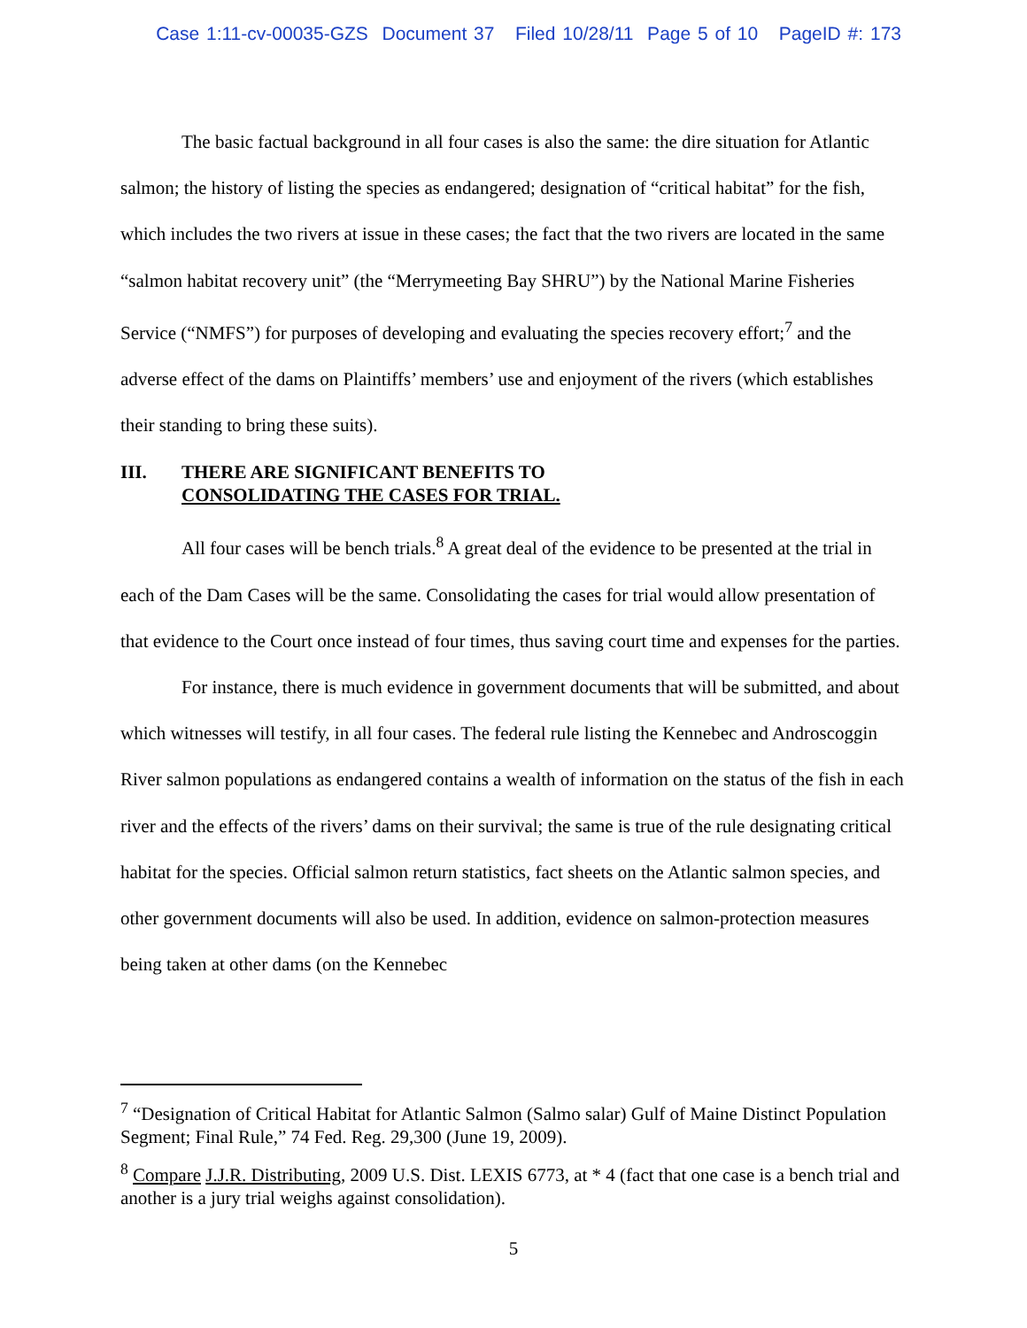Case 1:11-cv-00035-GZS Document 37 Filed 10/28/11 Page 5 of 10 PageID #: 173
The basic factual background in all four cases is also the same: the dire situation for Atlantic salmon; the history of listing the species as endangered; designation of “critical habitat” for the fish, which includes the two rivers at issue in these cases; the fact that the two rivers are located in the same “salmon habitat recovery unit” (the “Merrymeeting Bay SHRU”) by the National Marine Fisheries Service (“NMFS”) for purposes of developing and evaluating the species recovery effort;<sup>7</sup> and the adverse effect of the dams on Plaintiffs’ members’ use and enjoyment of the rivers (which establishes their standing to bring these suits).
III. THERE ARE SIGNIFICANT BENEFITS TO
CONSOLIDATING THE CASES FOR TRIAL.
All four cases will be bench trials.<sup>8</sup> A great deal of the evidence to be presented at the trial in each of the Dam Cases will be the same. Consolidating the cases for trial would allow presentation of that evidence to the Court once instead of four times, thus saving court time and expenses for the parties.
For instance, there is much evidence in government documents that will be submitted, and about which witnesses will testify, in all four cases. The federal rule listing the Kennebec and Androscoggin River salmon populations as endangered contains a wealth of information on the status of the fish in each river and the effects of the rivers’ dams on their survival; the same is true of the rule designating critical habitat for the species. Official salmon return statistics, fact sheets on the Atlantic salmon species, and other government documents will also be used. In addition, evidence on salmon-protection measures being taken at other dams (on the Kennebec
<sup>7</sup> “Designation of Critical Habitat for Atlantic Salmon (Salmo salar) Gulf of Maine Distinct Population Segment; Final Rule,” 74 Fed. Reg. 29,300 (June 19, 2009).
<sup>8</sup> Compare J.J.R. Distributing, 2009 U.S. Dist. LEXIS 6773, at * 4 (fact that one case is a bench trial and another is a jury trial weighs against consolidation).
5